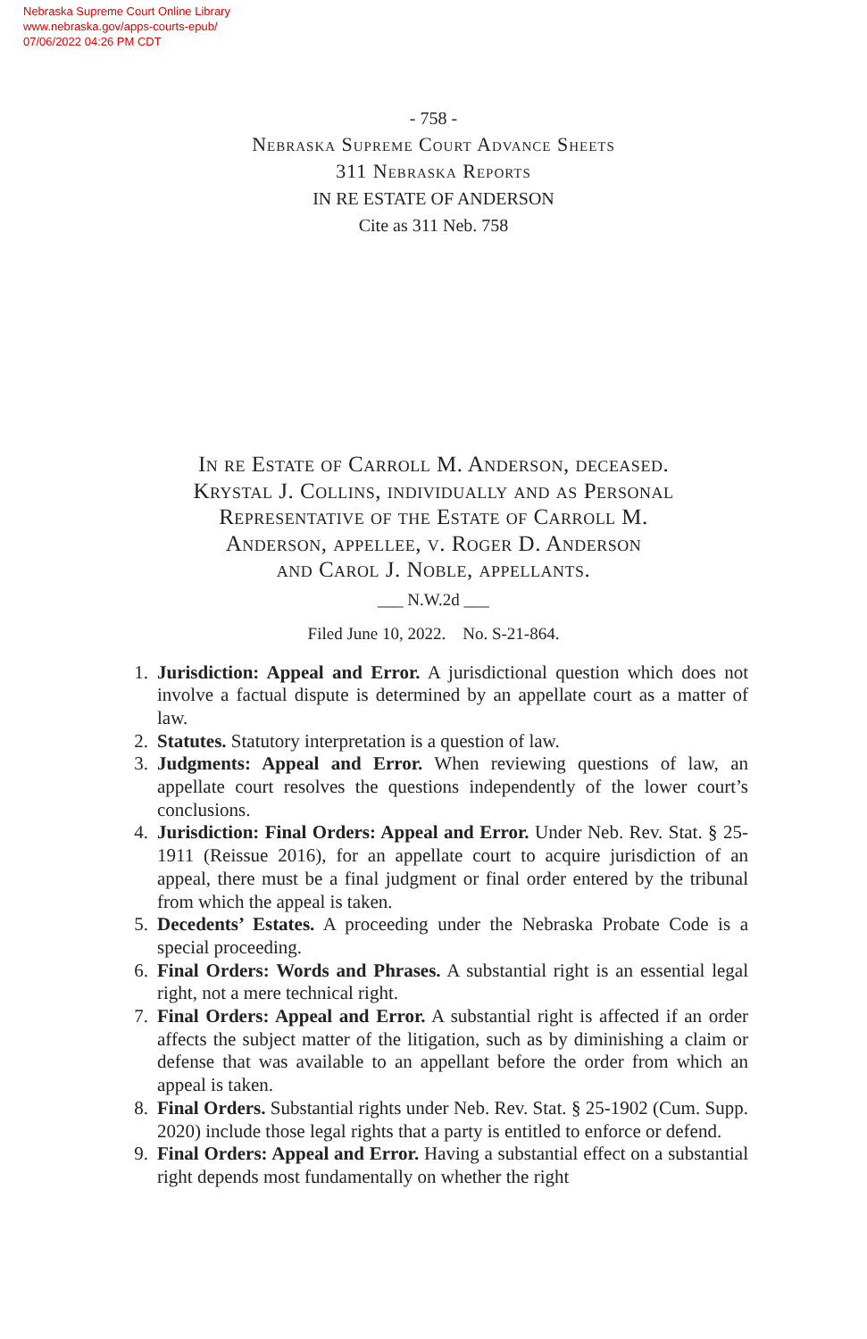Nebraska Supreme Court Online Library
www.nebraska.gov/apps-courts-epub/
07/06/2022 04:26 PM CDT
- 758 -
Nebraska Supreme Court Advance Sheets
311 Nebraska Reports
IN RE ESTATE OF ANDERSON
Cite as 311 Neb. 758
In re Estate of Carroll M. Anderson, deceased.
Krystal J. Collins, individually and as Personal
Representative of the Estate of Carroll M.
Anderson, appellee, v. Roger D. Anderson
and Carol J. Noble, appellants.
___ N.W.2d ___
Filed June 10, 2022. No. S-21-864.
1. Jurisdiction: Appeal and Error. A jurisdictional question which does not involve a factual dispute is determined by an appellate court as a matter of law.
2. Statutes. Statutory interpretation is a question of law.
3. Judgments: Appeal and Error. When reviewing questions of law, an appellate court resolves the questions independently of the lower court’s conclusions.
4. Jurisdiction: Final Orders: Appeal and Error. Under Neb. Rev. Stat. § 25-1911 (Reissue 2016), for an appellate court to acquire jurisdiction of an appeal, there must be a final judgment or final order entered by the tribunal from which the appeal is taken.
5. Decedents’ Estates. A proceeding under the Nebraska Probate Code is a special proceeding.
6. Final Orders: Words and Phrases. A substantial right is an essential legal right, not a mere technical right.
7. Final Orders: Appeal and Error. A substantial right is affected if an order affects the subject matter of the litigation, such as by diminishing a claim or defense that was available to an appellant before the order from which an appeal is taken.
8. Final Orders. Substantial rights under Neb. Rev. Stat. § 25-1902 (Cum. Supp. 2020) include those legal rights that a party is entitled to enforce or defend.
9. Final Orders: Appeal and Error. Having a substantial effect on a substantial right depends most fundamentally on whether the right